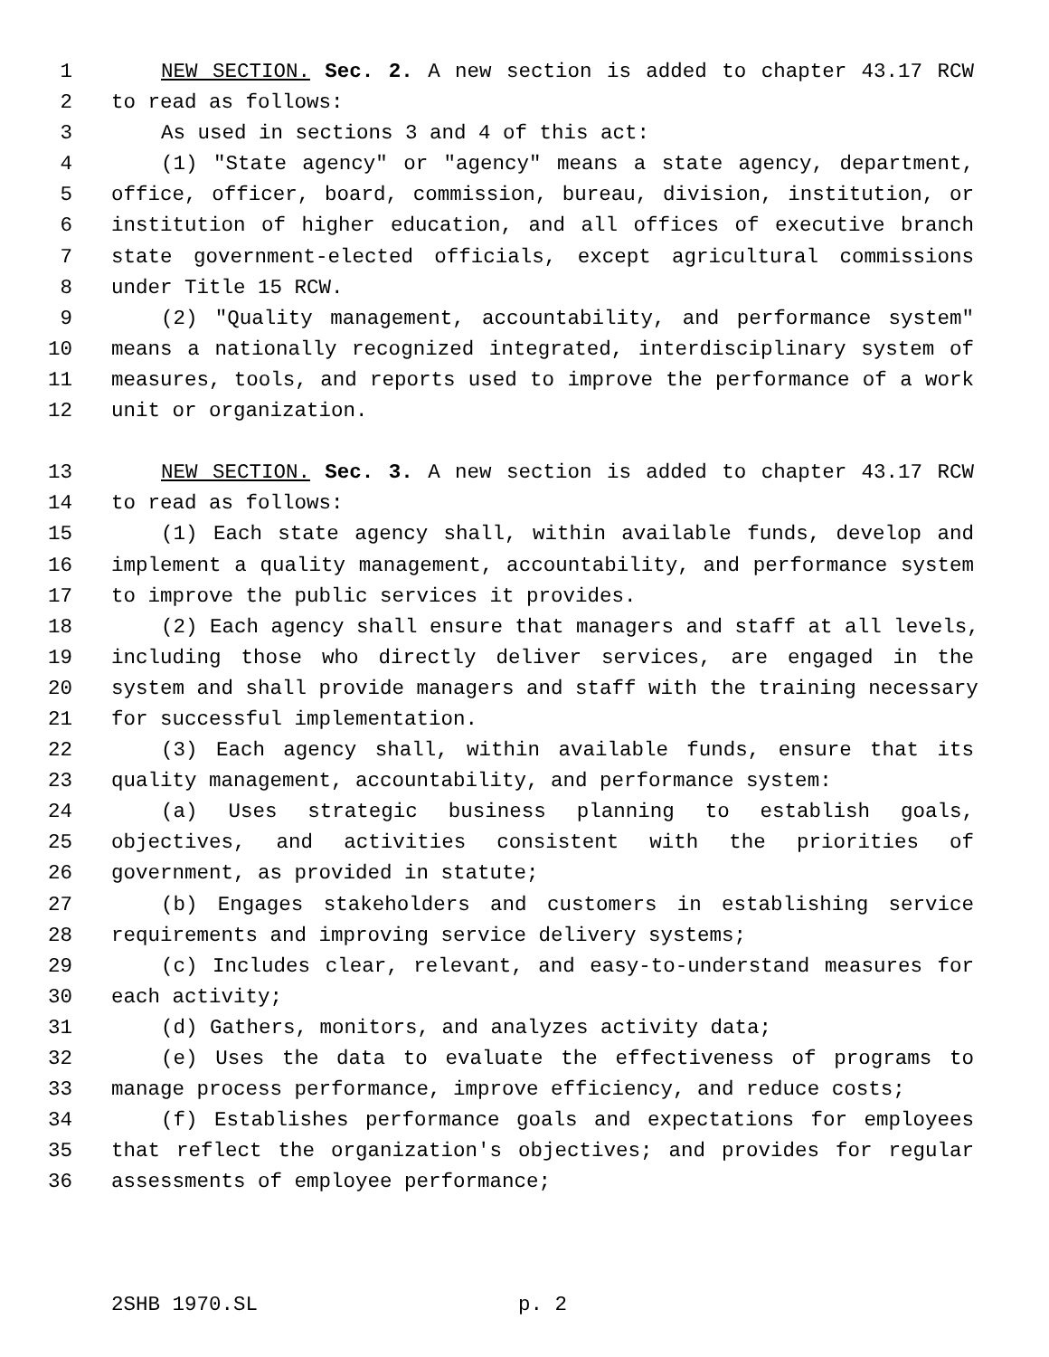1 NEW SECTION. Sec. 2. A new section is added to chapter 43.17 RCW
2 to read as follows:
3 As used in sections 3 and 4 of this act:
4 (1) "State agency" or "agency" means a state agency, department,
5 office, officer, board, commission, bureau, division, institution, or
6 institution of higher education, and all offices of executive branch
7 state government-elected officials, except agricultural commissions
8 under Title 15 RCW.
9 (2) "Quality management, accountability, and performance system"
10 means a nationally recognized integrated, interdisciplinary system of
11 measures, tools, and reports used to improve the performance of a work
12 unit or organization.
13 NEW SECTION. Sec. 3. A new section is added to chapter 43.17 RCW
14 to read as follows:
15 (1) Each state agency shall, within available funds, develop and
16 implement a quality management, accountability, and performance system
17 to improve the public services it provides.
18 (2) Each agency shall ensure that managers and staff at all levels,
19 including those who directly deliver services, are engaged in the
20 system and shall provide managers and staff with the training necessary
21 for successful implementation.
22 (3) Each agency shall, within available funds, ensure that its
23 quality management, accountability, and performance system:
24 (a) Uses strategic business planning to establish goals,
25 objectives, and activities consistent with the priorities of
26 government, as provided in statute;
27 (b) Engages stakeholders and customers in establishing service
28 requirements and improving service delivery systems;
29 (c) Includes clear, relevant, and easy-to-understand measures for
30 each activity;
31 (d) Gathers, monitors, and analyzes activity data;
32 (e) Uses the data to evaluate the effectiveness of programs to
33 manage process performance, improve efficiency, and reduce costs;
34 (f) Establishes performance goals and expectations for employees
35 that reflect the organization's objectives; and provides for regular
36 assessments of employee performance;
2SHB 1970.SL p. 2